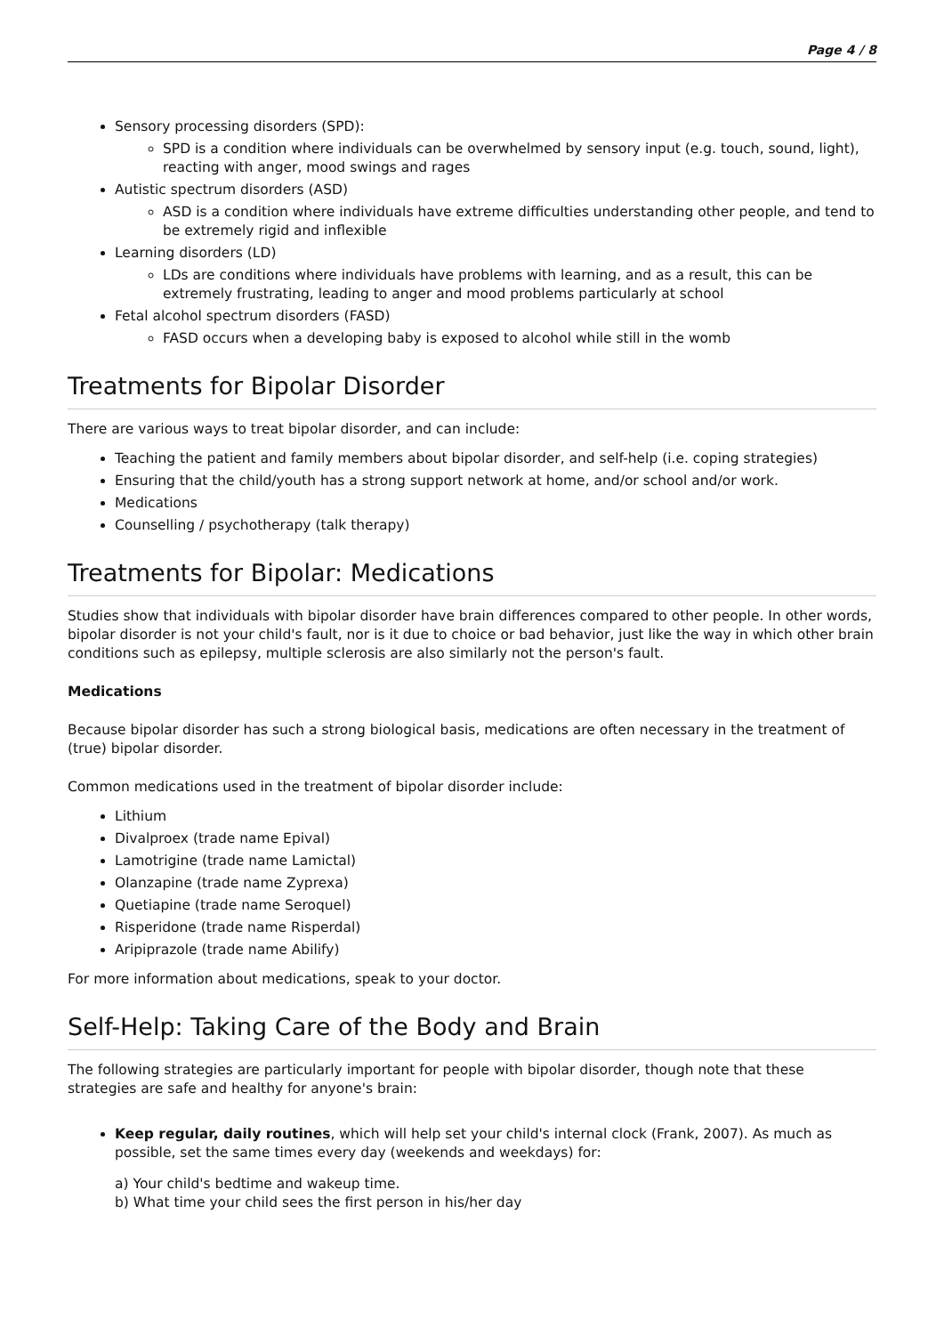Page 4 / 8
Sensory processing disorders (SPD):
SPD is a condition where individuals can be overwhelmed by sensory input (e.g. touch, sound, light), reacting with anger, mood swings and rages
Autistic spectrum disorders (ASD)
ASD is a condition where individuals have extreme difficulties understanding other people, and tend to be extremely rigid and inflexible
Learning disorders (LD)
LDs are conditions where individuals have problems with learning, and as a result, this can be extremely frustrating, leading to anger and mood problems particularly at school
Fetal alcohol spectrum disorders (FASD)
FASD occurs when a developing baby is exposed to alcohol while still in the womb
Treatments for Bipolar Disorder
There are various ways to treat bipolar disorder, and can include:
Teaching the patient and family members about bipolar disorder, and self-help (i.e. coping strategies)
Ensuring that the child/youth has a strong support network at home, and/or school and/or work.
Medications
Counselling / psychotherapy (talk therapy)
Treatments for Bipolar: Medications
Studies show that individuals with bipolar disorder have brain differences compared to other people. In other words, bipolar disorder is not your child's fault, nor is it due to choice or bad behavior, just like the way in which other brain conditions such as epilepsy, multiple sclerosis are also similarly not the person's fault.
Medications
Because bipolar disorder has such a strong biological basis, medications are often necessary in the treatment of (true) bipolar disorder.
Common medications used in the treatment of bipolar disorder include:
Lithium
Divalproex (trade name Epival)
Lamotrigine (trade name Lamictal)
Olanzapine (trade name Zyprexa)
Quetiapine (trade name Seroquel)
Risperidone (trade name Risperdal)
Aripiprazole (trade name Abilify)
For more information about medications, speak to your doctor.
Self-Help: Taking Care of the Body and Brain
The following strategies are particularly important for people with bipolar disorder, though note that these strategies are safe and healthy for anyone's brain:
Keep regular, daily routines, which will help set your child's internal clock (Frank, 2007). As much as possible, set the same times every day (weekends and weekdays) for:
a) Your child's bedtime and wakeup time.
b) What time your child sees the first person in his/her day